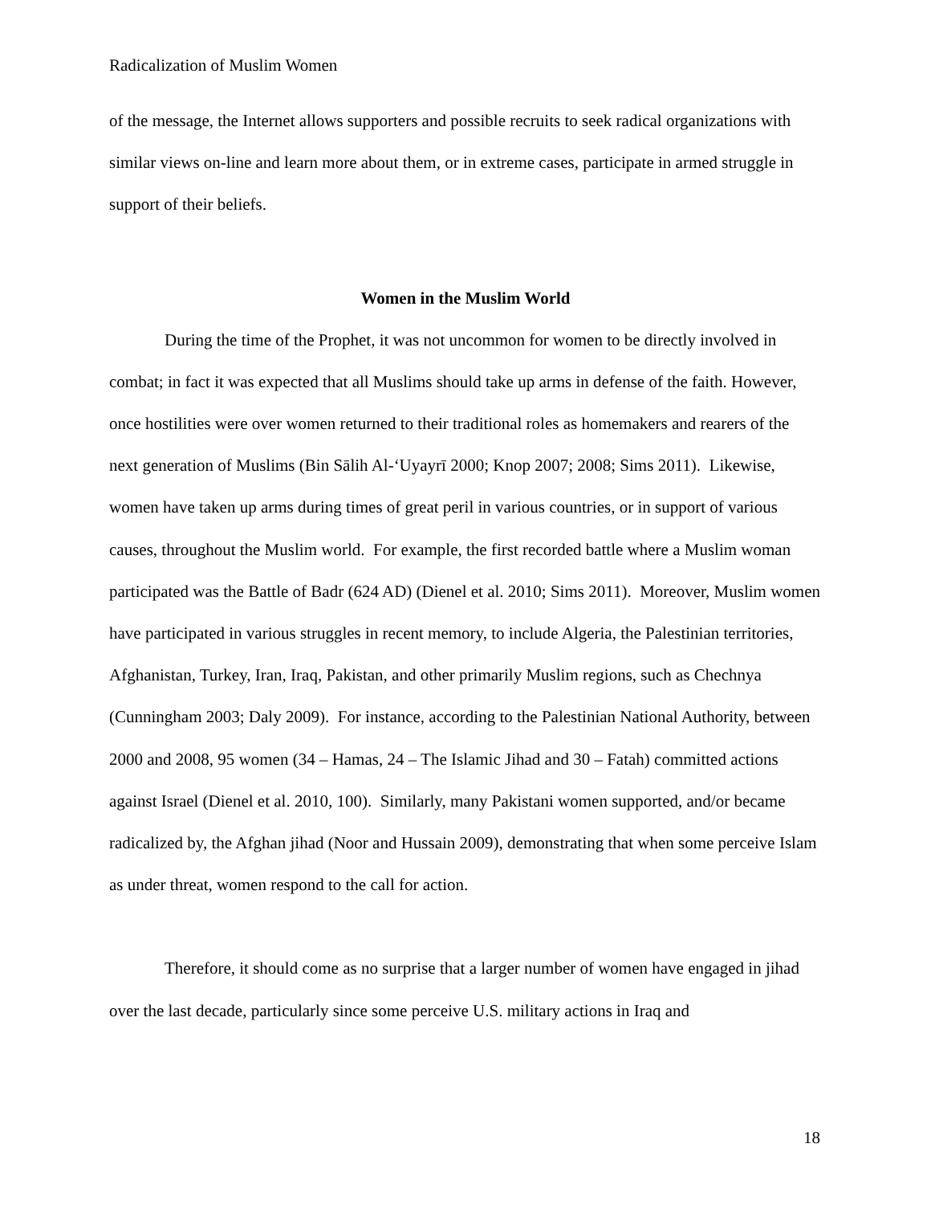Radicalization of Muslim Women
of the message, the Internet allows supporters and possible recruits to seek radical organizations with similar views on-line and learn more about them, or in extreme cases, participate in armed struggle in support of their beliefs.
Women in the Muslim World
During the time of the Prophet, it was not uncommon for women to be directly involved in combat; in fact it was expected that all Muslims should take up arms in defense of the faith. However, once hostilities were over women returned to their traditional roles as homemakers and rearers of the next generation of Muslims (Bin Sālih Al-‘Uyayrī 2000; Knop 2007; 2008; Sims 2011). Likewise, women have taken up arms during times of great peril in various countries, or in support of various causes, throughout the Muslim world. For example, the first recorded battle where a Muslim woman participated was the Battle of Badr (624 AD) (Dienel et al. 2010; Sims 2011). Moreover, Muslim women have participated in various struggles in recent memory, to include Algeria, the Palestinian territories, Afghanistan, Turkey, Iran, Iraq, Pakistan, and other primarily Muslim regions, such as Chechnya (Cunningham 2003; Daly 2009). For instance, according to the Palestinian National Authority, between 2000 and 2008, 95 women (34 – Hamas, 24 – The Islamic Jihad and 30 – Fatah) committed actions against Israel (Dienel et al. 2010, 100). Similarly, many Pakistani women supported, and/or became radicalized by, the Afghan jihad (Noor and Hussain 2009), demonstrating that when some perceive Islam as under threat, women respond to the call for action.
Therefore, it should come as no surprise that a larger number of women have engaged in jihad over the last decade, particularly since some perceive U.S. military actions in Iraq and
18